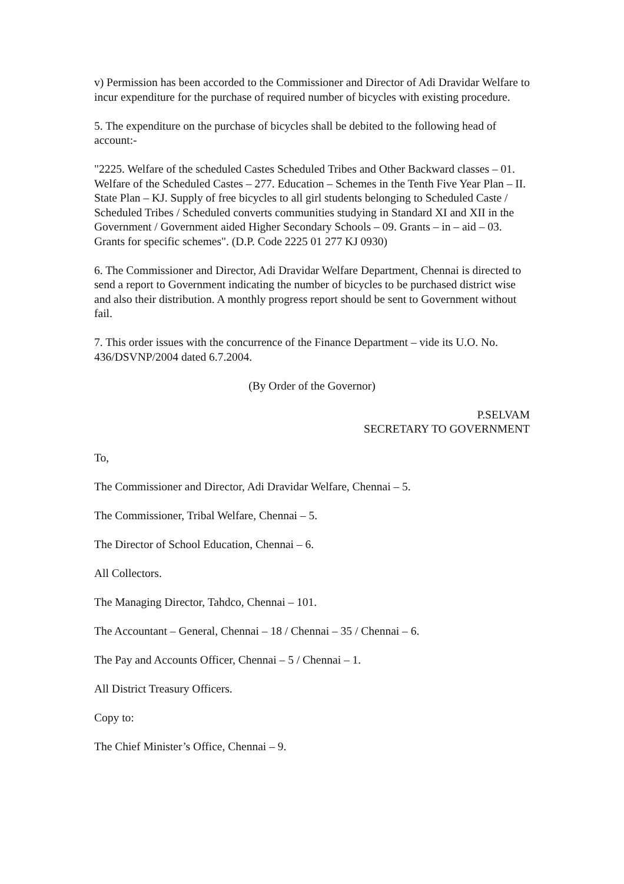v) Permission has been accorded to the Commissioner and Director of Adi Dravidar Welfare to incur expenditure for the purchase of required number of bicycles with existing procedure.
5. The expenditure on the purchase of bicycles shall be debited to the following head of account:-
"2225. Welfare of the scheduled Castes Scheduled Tribes and Other Backward classes – 01. Welfare of the Scheduled Castes – 277. Education – Schemes in the Tenth Five Year Plan – II. State Plan – KJ. Supply of free bicycles to all girl students belonging to Scheduled Caste / Scheduled Tribes / Scheduled converts communities studying in Standard XI and XII in the Government / Government aided Higher Secondary Schools – 09. Grants – in – aid – 03. Grants for specific schemes". (D.P. Code 2225 01 277 KJ 0930)
6. The Commissioner and Director, Adi Dravidar Welfare Department, Chennai is directed to send a report to Government indicating the number of bicycles to be purchased district wise and also their distribution. A monthly progress report should be sent to Government without fail.
7. This order issues with the concurrence of the Finance Department – vide its U.O. No. 436/DSVNP/2004 dated 6.7.2004.
(By Order of the Governor)
P.SELVAM
SECRETARY TO GOVERNMENT
To,
The Commissioner and Director, Adi Dravidar Welfare, Chennai – 5.
The Commissioner, Tribal Welfare, Chennai – 5.
The Director of School Education, Chennai – 6.
All Collectors.
The Managing Director, Tahdco, Chennai – 101.
The Accountant – General, Chennai – 18 / Chennai – 35 / Chennai – 6.
The Pay and Accounts Officer, Chennai – 5 / Chennai – 1.
All District Treasury Officers.
Copy to:
The Chief Minister’s Office, Chennai – 9.